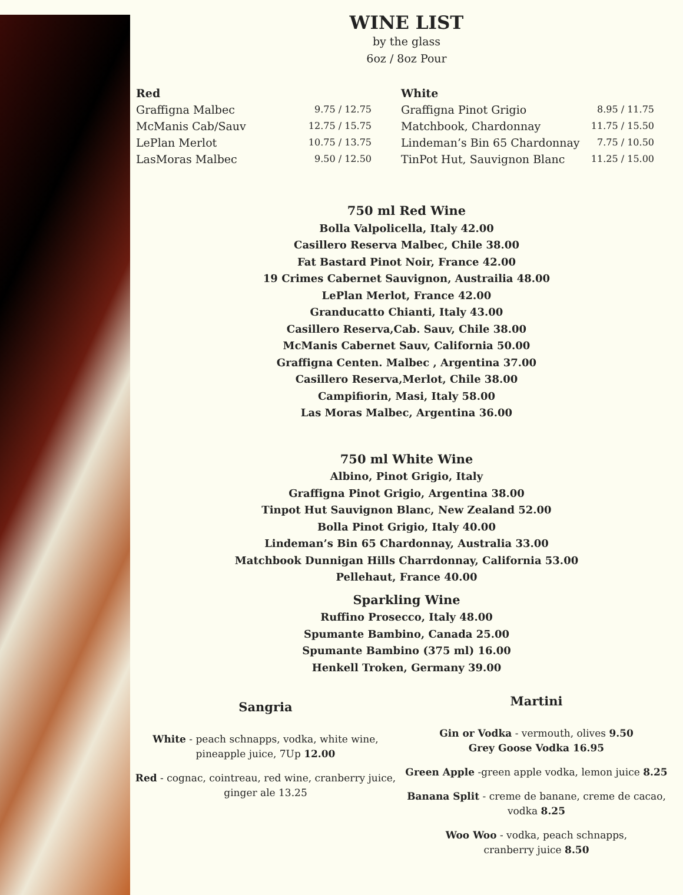WINE LIST
by the glass
6oz / 8oz Pour
Red
Graffigna Malbec 9.75 / 12.75
McManis Cab/Sauv 12.75 / 15.75
LePlan Merlot 10.75 / 13.75
LasMoras Malbec 9.50 / 12.50
White
Graffigna Pinot Grigio 8.95 / 11.75
Matchbook, Chardonnay 11.75 / 15.50
Lindeman’s Bin 65 Chardonnay 7.75 / 10.50
TinPot Hut, Sauvignon Blanc 11.25 / 15.00
750 ml Red Wine
Bolla Valpolicella, Italy 42.00
Casillero Reserva Malbec, Chile 38.00
Fat Bastard Pinot Noir, France 42.00
19 Crimes Cabernet Sauvignon, Austrailia 48.00
LePlan Merlot, France 42.00
Granducatto Chianti, Italy 43.00
Casillero Reserva,Cab. Sauv, Chile 38.00
McManis Cabernet Sauv, California 50.00
Graffigna Centen. Malbec , Argentina 37.00
Casillero Reserva,Merlot, Chile 38.00
Campifiorin, Masi, Italy 58.00
Las Moras Malbec, Argentina 36.00
750 ml White Wine
Albino, Pinot Grigio, Italy
Graffigna Pinot Grigio, Argentina 38.00
Tinpot Hut Sauvignon Blanc, New Zealand 52.00
Bolla Pinot Grigio, Italy 40.00
Lindeman’s Bin 65 Chardonnay, Australia 33.00
Matchbook Dunnigan Hills Charrdonnay, California 53.00
Pellehaut, France 40.00
Sparkling Wine
Ruffino Prosecco, Italy 48.00
Spumante Bambino, Canada 25.00
Spumante Bambino (375 ml) 16.00
Henkell Troken, Germany 39.00
Sangria
White - peach schnapps, vodka, white wine, pineapple juice, 7Up 12.00
Red - cognac, cointreau, red wine, cranberry juice, ginger ale 13.25
Martini
Gin or Vodka - vermouth, olives 9.50
Grey Goose Vodka 16.95
Green Apple -green apple vodka, lemon juice 8.25
Banana Split - creme de banane, creme de cacao, vodka 8.25
Woo Woo - vodka, peach schnapps,
cranberry juice 8.50